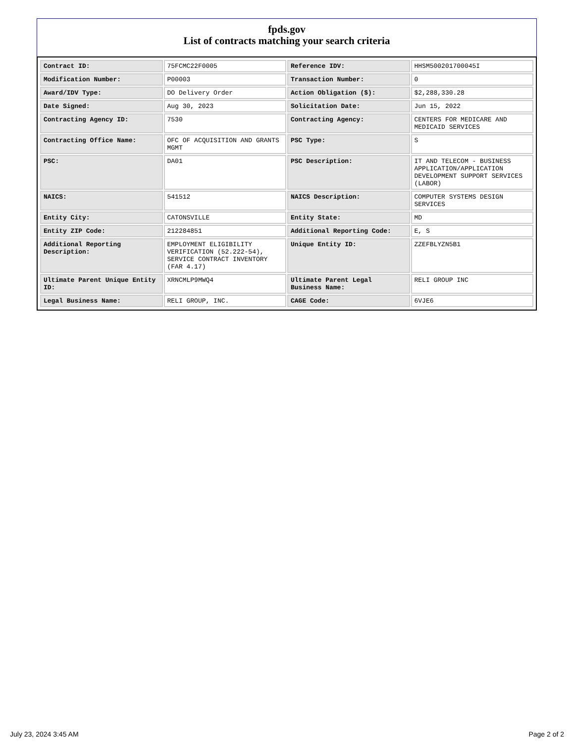fpds.gov
List of contracts matching your search criteria
| Contract ID: | 75FCMC22F0005 | Reference IDV: | HHSM500201700045I |
| Modification Number: | P00003 | Transaction Number: | 0 |
| Award/IDV Type: | DO Delivery Order | Action Obligation ($): | $2,288,330.28 |
| Date Signed: | Aug 30, 2023 | Solicitation Date: | Jun 15, 2022 |
| Contracting Agency ID: | 7530 | Contracting Agency: | CENTERS FOR MEDICARE AND MEDICAID SERVICES |
| Contracting Office Name: | OFC OF ACQUISITION AND GRANTS MGMT | PSC Type: | S |
| PSC: | DA01 | PSC Description: | IT AND TELECOM - BUSINESS APPLICATION/APPLICATION DEVELOPMENT SUPPORT SERVICES (LABOR) |
| NAICS: | 541512 | NAICS Description: | COMPUTER SYSTEMS DESIGN SERVICES |
| Entity City: | CATONSVILLE | Entity State: | MD |
| Entity ZIP Code: | 212284851 | Additional Reporting Code: | E, S |
| Additional Reporting Description: | EMPLOYMENT ELIGIBILITY VERIFICATION (52.222-54), SERVICE CONTRACT INVENTORY (FAR 4.17) | Unique Entity ID: | ZZEFBLYZN5B1 |
| Ultimate Parent Unique Entity ID: | XRNCMLP9MWQ4 | Ultimate Parent Legal Business Name: | RELI GROUP INC |
| Legal Business Name: | RELI GROUP, INC. | CAGE Code: | 6VJE6 |
July 23, 2024 3:45 AM Page 2 of 2